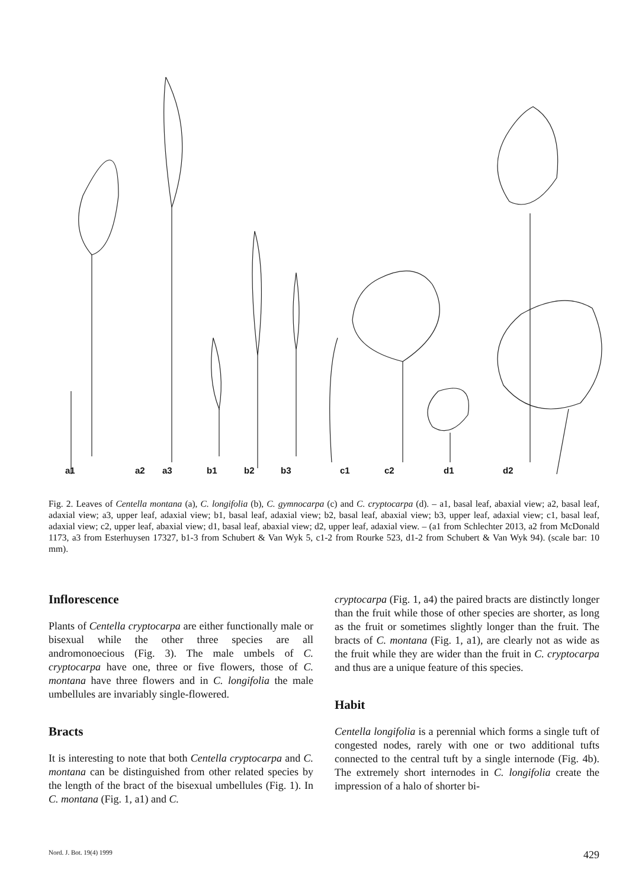a1 a2 a3 b1 b2 b3 c1 c2 d1 d2
Fig. 2. Leaves of Centella montana (a), C. longifolia (b), C. gymnocarpa (c) and C. cryptocarpa (d). – a1, basal leaf, abaxial view; a2, basal leaf, adaxial view; a3, upper leaf, adaxial view; b1, basal leaf, adaxial view; b2, basal leaf, abaxial view; b3, upper leaf, adaxial view; c1, basal leaf, adaxial view; c2, upper leaf, abaxial view; d1, basal leaf, abaxial view; d2, upper leaf, adaxial view. – (a1 from Schlechter 2013, a2 from McDonald 1173, a3 from Esterhuysen 17327, b1-3 from Schubert & Van Wyk 5, c1-2 from Rourke 523, d1-2 from Schubert & Van Wyk 94). (scale bar: 10 mm).
Inflorescence
Plants of Centella cryptocarpa are either functionally male or bisexual while the other three species are all andromonoecious (Fig. 3). The male umbels of C. cryptocarpa have one, three or five flowers, those of C. montana have three flowers and in C. longifolia the male umbellules are invariably single-flowered.
Bracts
It is interesting to note that both Centella cryptocarpa and C. montana can be distinguished from other related species by the length of the bract of the bisexual umbellules (Fig. 1). In C. montana (Fig. 1, a1) and C.
cryptocarpa (Fig. 1, a4) the paired bracts are distinctly longer than the fruit while those of other species are shorter, as long as the fruit or sometimes slightly longer than the fruit. The bracts of C. montana (Fig. 1, a1), are clearly not as wide as the fruit while they are wider than the fruit in C. cryptocarpa and thus are a unique feature of this species.
Habit
Centella longifolia is a perennial which forms a single tuft of congested nodes, rarely with one or two additional tufts connected to the central tuft by a single internode (Fig. 4b). The extremely short internodes in C. longifolia create the impression of a halo of shorter bi-
Nord. J. Bot. 19(4) 1999 429